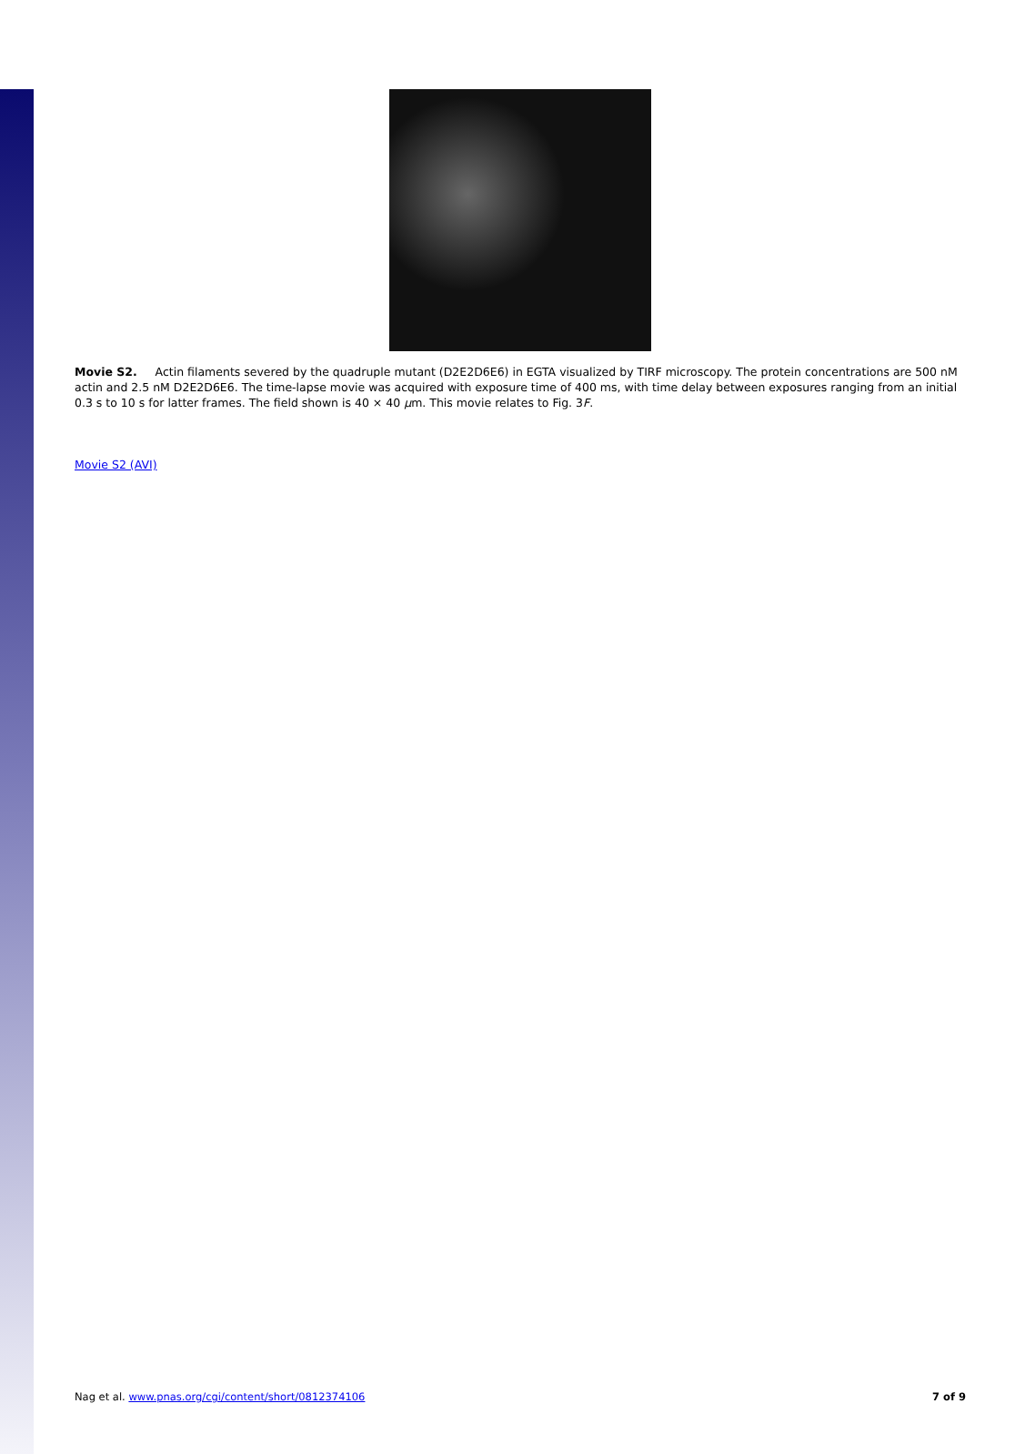Movie S2. Actin filaments severed by the quadruple mutant (D2E2D6E6) in EGTA visualized by TIRF microscopy. The protein concentrations are 500 nM actin and 2.5 nM D2E2D6E6. The time-lapse movie was acquired with exposure time of 400 ms, with time delay between exposures ranging from an initial 0.3 s to 10 s for latter frames. The field shown is 40 × 40 μm. This movie relates to Fig. 3F.
Movie S2 (AVI)
Nag et al. www.pnas.org/cgi/content/short/0812374106 7 of 9